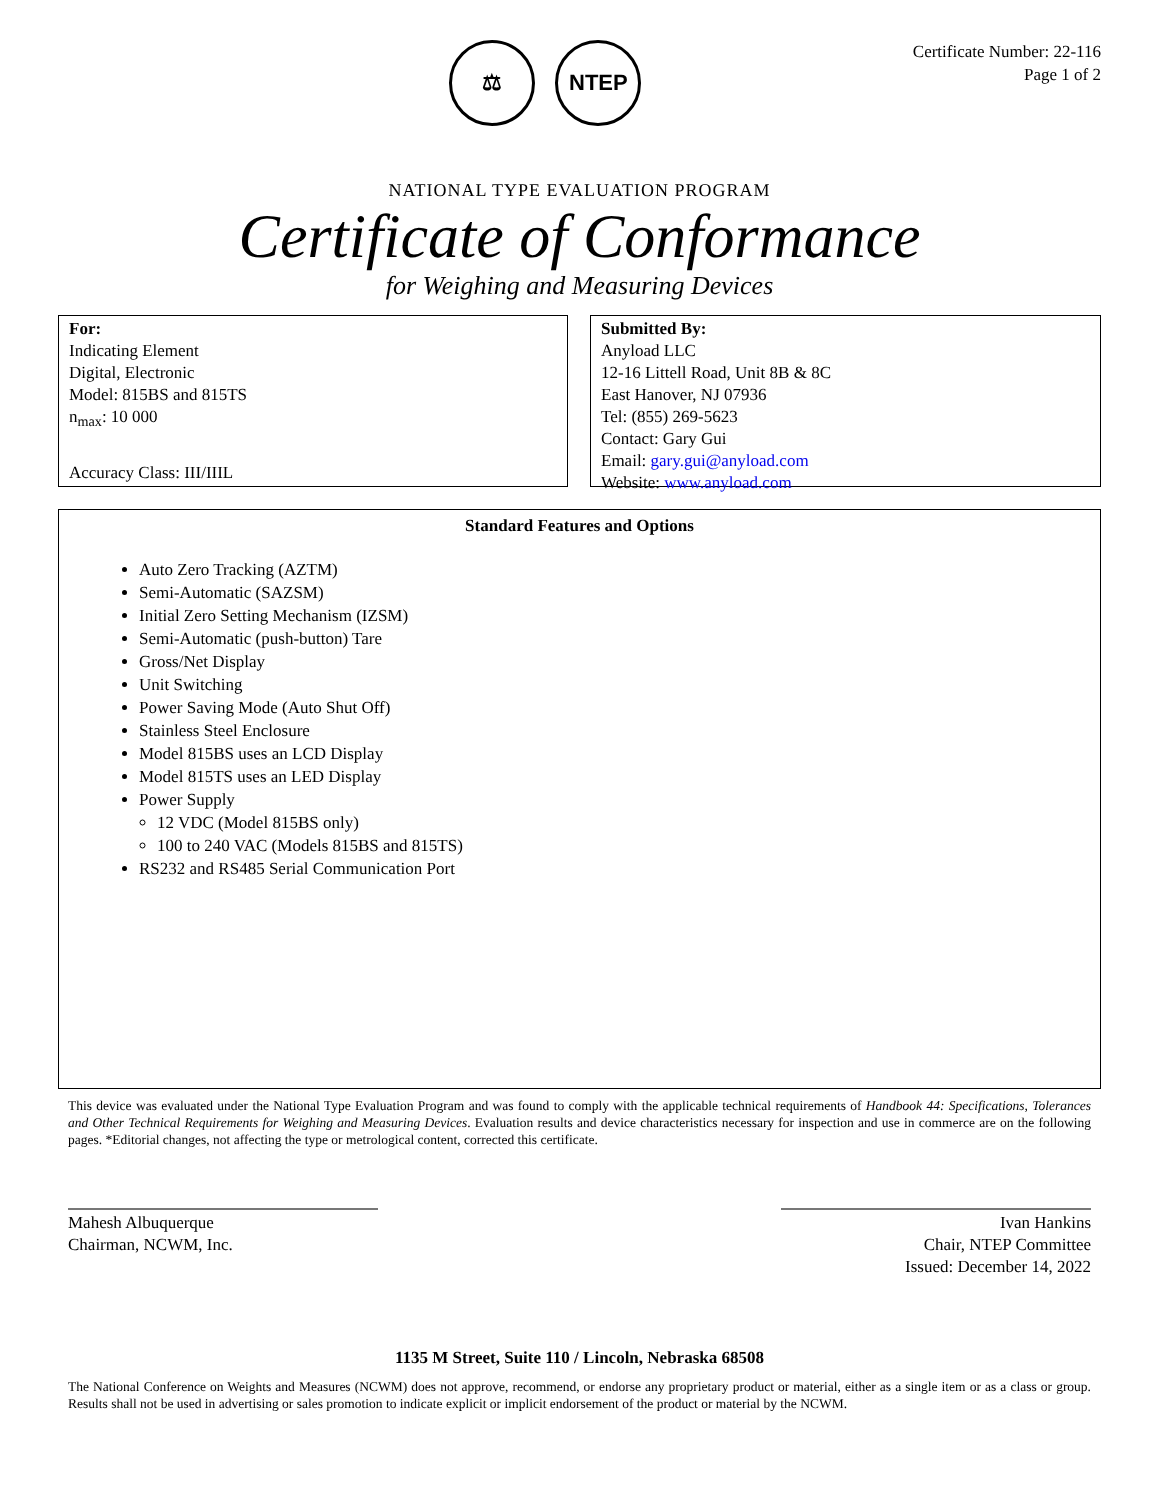⚖ NTEP
Certificate Number: 22-116
Page 1 of 2
NATIONAL TYPE EVALUATION PROGRAM
Certificate of Conformance
for Weighing and Measuring Devices
For:
Indicating Element
Digital, Electronic
Model: 815BS and 815TS
n<sub>max</sub>: 10 000
Accuracy Class: III/IIIL
Submitted By:
Anyload LLC
12-16 Littell Road, Unit 8B & 8C
East Hanover, NJ 07936
Tel: (855) 269-5623
Contact: Gary Gui
Email: gary.gui@anyload.com
Website: www.anyload.com
Standard Features and Options
Auto Zero Tracking (AZTM)
Semi-Automatic (SAZSM)
Initial Zero Setting Mechanism (IZSM)
Semi-Automatic (push-button) Tare
Gross/Net Display
Unit Switching
Power Saving Mode (Auto Shut Off)
Stainless Steel Enclosure
Model 815BS uses an LCD Display
Model 815TS uses an LED Display
Power Supply
12 VDC (Model 815BS only)
100 to 240 VAC (Models 815BS and 815TS)
RS232 and RS485 Serial Communication Port
This device was evaluated under the National Type Evaluation Program and was found to comply with the applicable technical requirements of Handbook 44: Specifications, Tolerances and Other Technical Requirements for Weighing and Measuring Devices. Evaluation results and device characteristics necessary for inspection and use in commerce are on the following pages. *Editorial changes, not affecting the type or metrological content, corrected this certificate.
Mahesh Albuquerque
Chairman, NCWM, Inc.
Ivan Hankins
Chair, NTEP Committee
Issued: December 14, 2022
1135 M Street, Suite 110 / Lincoln, Nebraska 68508
The National Conference on Weights and Measures (NCWM) does not approve, recommend, or endorse any proprietary product or material, either as a single item or as a class or group. Results shall not be used in advertising or sales promotion to indicate explicit or implicit endorsement of the product or material by the NCWM.